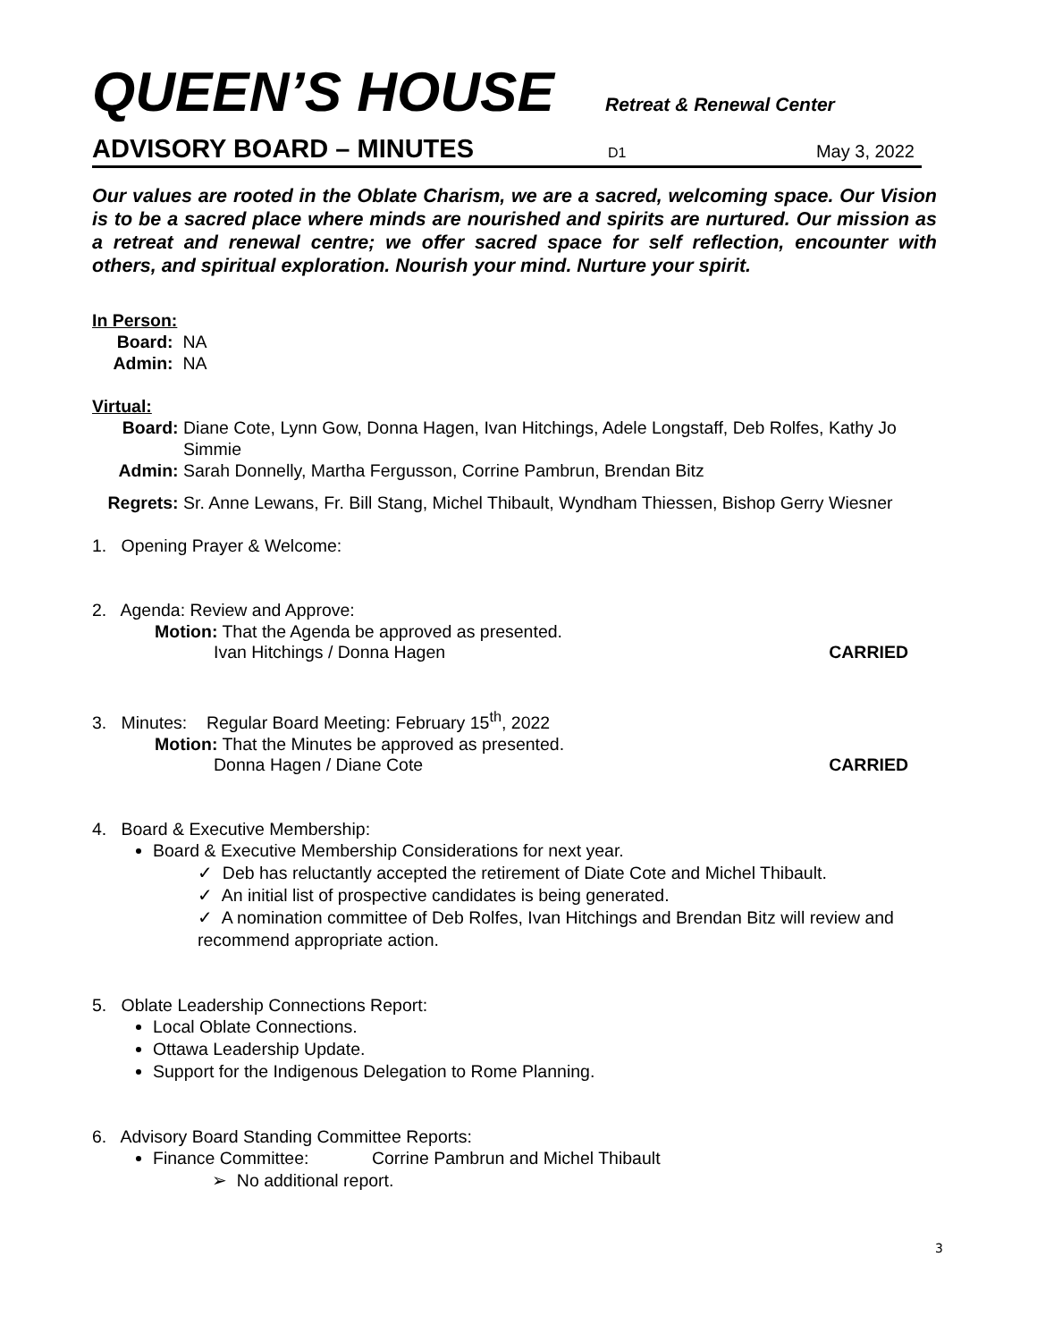QUEEN’S HOUSE Retreat & Renewal Center
ADVISORY BOARD – MINUTES D1 May 3, 2022
Our values are rooted in the Oblate Charism, we are a sacred, welcoming space. Our Vision is to be a sacred place where minds are nourished and spirits are nurtured. Our mission as a retreat and renewal centre; we offer sacred space for self reflection, encounter with others, and spiritual exploration. Nourish your mind. Nurture your spirit.
In Person:
Board: NA
Admin: NA
Virtual:
Board: Diane Cote, Lynn Gow, Donna Hagen, Ivan Hitchings, Adele Longstaff, Deb Rolfes, Kathy Jo Simmie
Admin: Sarah Donnelly, Martha Fergusson, Corrine Pambrun, Brendan Bitz
Regrets: Sr. Anne Lewans, Fr. Bill Stang, Michel Thibault, Wyndham Thiessen, Bishop Gerry Wiesner
1. Opening Prayer & Welcome:
2. Agenda: Review and Approve:
Motion: That the Agenda be approved as presented.
Ivan Hitchings / Donna Hagen CARRIED
3. Minutes: Regular Board Meeting: February 15<sup>th</sup>, 2022
Motion: That the Minutes be approved as presented.
Donna Hagen / Diane Cote CARRIED
4. Board & Executive Membership:
Board & Executive Membership Considerations for next year.
✓ Deb has reluctantly accepted the retirement of Diate Cote and Michel Thibault.
✓ An initial list of prospective candidates is being generated.
✓ A nomination committee of Deb Rolfes, Ivan Hitchings and Brendan Bitz will review and recommend appropriate action.
5. Oblate Leadership Connections Report:
Local Oblate Connections.
Ottawa Leadership Update.
Support for the Indigenous Delegation to Rome Planning.
6. Advisory Board Standing Committee Reports:
Finance Committee: Corrine Pambrun and Michel Thibault
➢ No additional report.
3